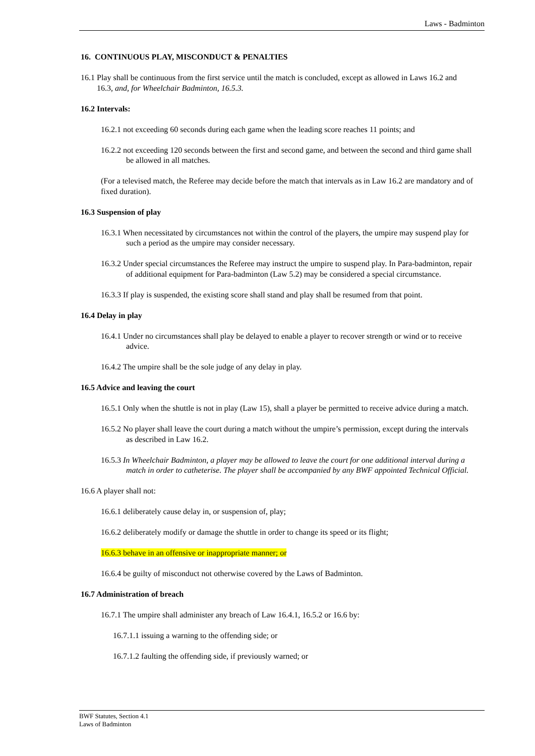Laws - Badminton
16. CONTINUOUS PLAY, MISCONDUCT & PENALTIES
16.1 Play shall be continuous from the first service until the match is concluded, except as allowed in Laws 16.2 and 16.3, and, for Wheelchair Badminton, 16.5.3.
16.2 Intervals:
16.2.1 not exceeding 60 seconds during each game when the leading score reaches 11 points; and
16.2.2 not exceeding 120 seconds between the first and second game, and between the second and third game shall be allowed in all matches.
(For a televised match, the Referee may decide before the match that intervals as in Law 16.2 are mandatory and of fixed duration).
16.3 Suspension of play
16.3.1 When necessitated by circumstances not within the control of the players, the umpire may suspend play for such a period as the umpire may consider necessary.
16.3.2 Under special circumstances the Referee may instruct the umpire to suspend play. In Para-badminton, repair of additional equipment for Para-badminton (Law 5.2) may be considered a special circumstance.
16.3.3 If play is suspended, the existing score shall stand and play shall be resumed from that point.
16.4 Delay in play
16.4.1 Under no circumstances shall play be delayed to enable a player to recover strength or wind or to receive advice.
16.4.2 The umpire shall be the sole judge of any delay in play.
16.5 Advice and leaving the court
16.5.1 Only when the shuttle is not in play (Law 15), shall a player be permitted to receive advice during a match.
16.5.2 No player shall leave the court during a match without the umpire’s permission, except during the intervals as described in Law 16.2.
16.5.3 In Wheelchair Badminton, a player may be allowed to leave the court for one additional interval during a match in order to catheterise. The player shall be accompanied by any BWF appointed Technical Official.
16.6 A player shall not:
16.6.1 deliberately cause delay in, or suspension of, play;
16.6.2 deliberately modify or damage the shuttle in order to change its speed or its flight;
16.6.3 behave in an offensive or inappropriate manner; or
16.6.4 be guilty of misconduct not otherwise covered by the Laws of Badminton.
16.7 Administration of breach
16.7.1 The umpire shall administer any breach of Law 16.4.1, 16.5.2 or 16.6 by:
16.7.1.1 issuing a warning to the offending side; or
16.7.1.2 faulting the offending side, if previously warned; or
BWF Statutes, Section 4.1
Laws of Badminton